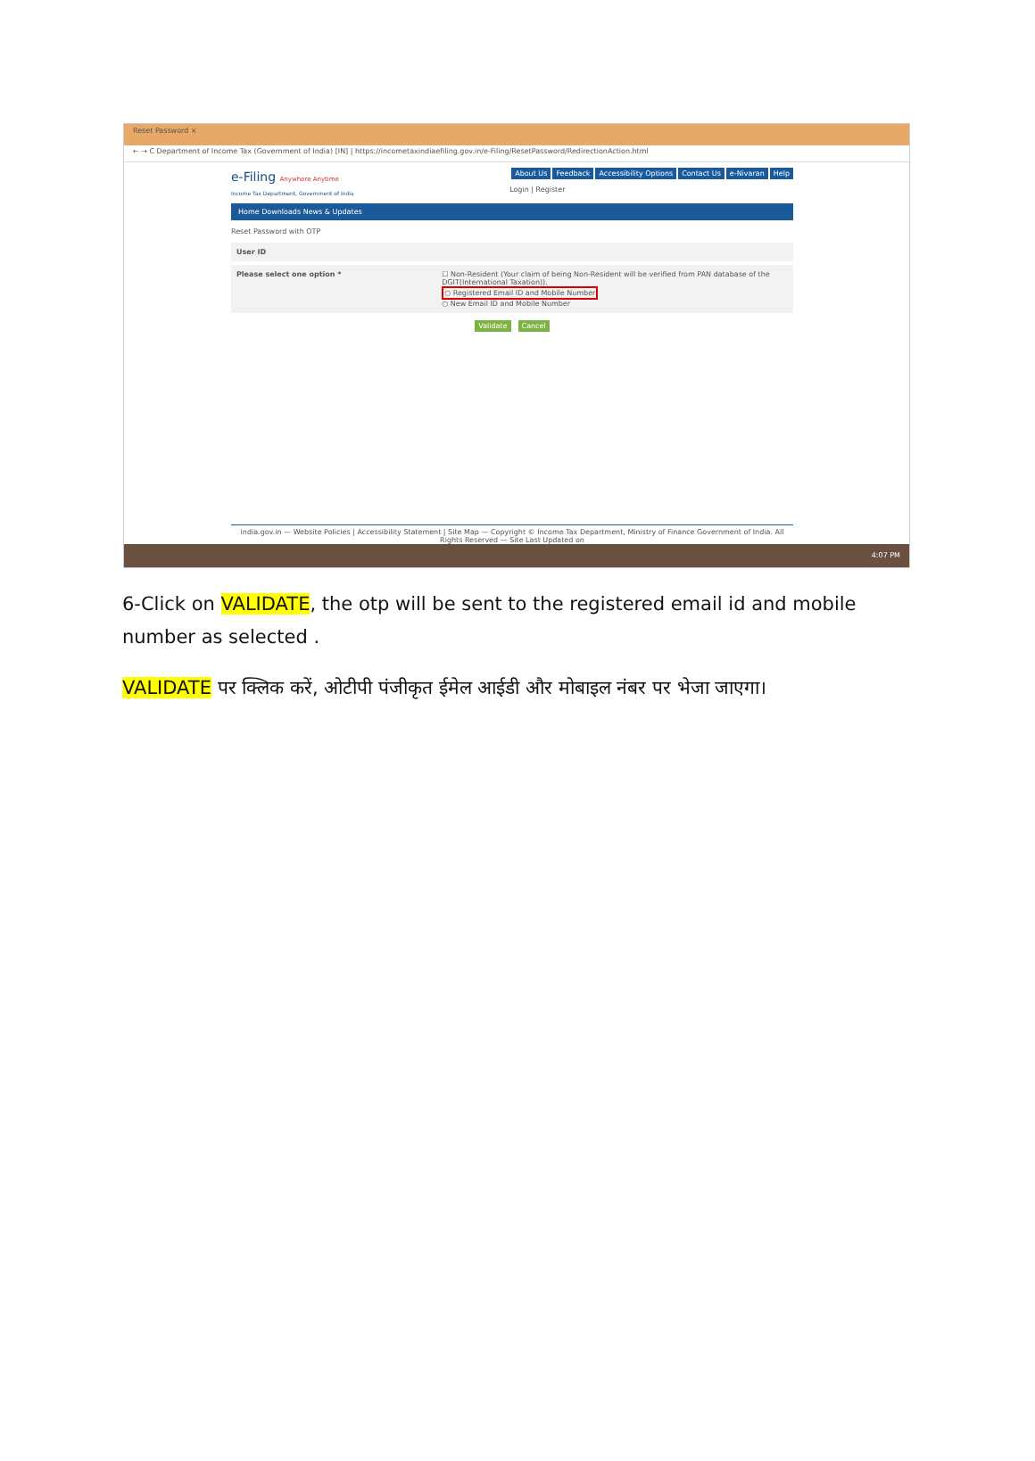Reset Password ×
← → C Department of Income Tax (Government of India) [IN] | https://incometaxindiaefiling.gov.in/e-Filing/ResetPassword/RedirectionAction.html
e-Filing Anywhere Anytime
Income Tax Department, Government of India
About Us Feedback Accessibility Options Contact Us e-Nivaran Help
Login | Register
Home Downloads News & Updates
Reset Password with OTP
User ID
Please select one option * ☐ Non-Resident (Your claim of being Non-Resident will be verified from PAN database of the DGIT(International Taxation)).
○ Registered Email ID and Mobile Number
○ New Email ID and Mobile Number
Validate Cancel
india.gov.in — Website Policies | Accessibility Statement | Site Map — Copyright © Income Tax Department, Ministry of Finance Government of India. All Rights Reserved — Site Last Updated on
4:07 PM
6-Click on VALIDATE, the otp will be sent to the registered email id and mobile number as selected .
VALIDATE पर क्लिक करें, ओटीपी पंजीकृत ईमेल आईडी और मोबाइल नंबर पर भेजा जाएगा।